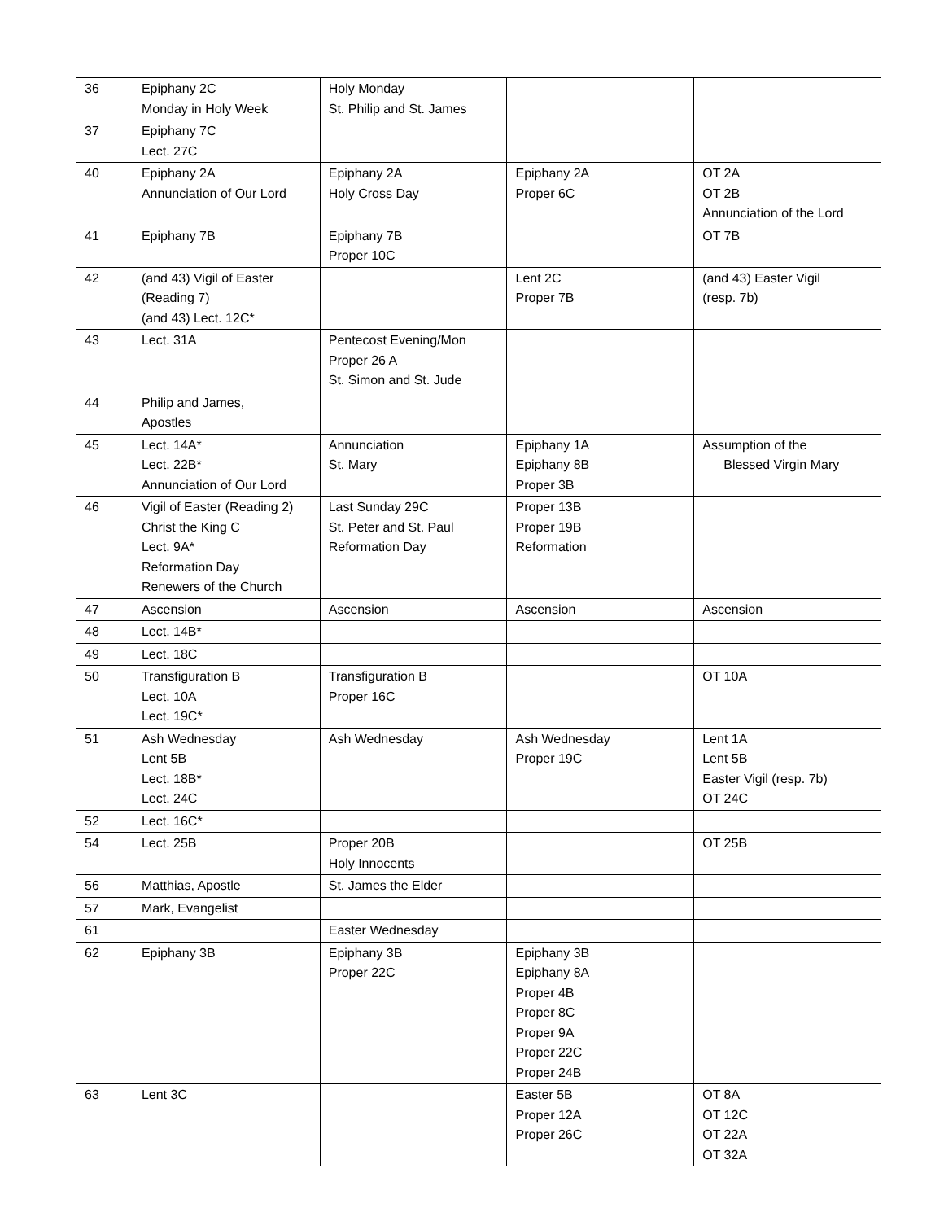| 36 | Epiphany 2C Monday in Holy Week | Holy Monday St. Philip and St. James | | |
| 37 | Epiphany 7C Lect. 27C | | | |
| 40 | Epiphany 2A Annunciation of Our Lord | Epiphany 2A Holy Cross Day | Epiphany 2A Proper 6C | OT 2A OT 2B Annunciation of the Lord |
| 41 | Epiphany 7B | Epiphany 7B Proper 10C | | OT 7B |
| 42 | (and 43) Vigil of Easter (Reading 7) (and 43) Lect. 12C* | | Lent 2C Proper 7B | (and 43) Easter Vigil (resp. 7b) |
| 43 | Lect. 31A | Pentecost Evening/Mon Proper 26 A St. Simon and St. Jude | | |
| 44 | Philip and James, Apostles | | | |
| 45 | Lect. 14A* Lect. 22B* Annunciation of Our Lord | Annunciation St. Mary | Epiphany 1A Epiphany 8B Proper 3B | Assumption of the Blessed Virgin Mary |
| 46 | Vigil of Easter (Reading 2) Christ the King C Lect. 9A* Reformation Day Renewers of the Church | Last Sunday 29C St. Peter and St. Paul Reformation Day | Proper 13B Proper 19B Reformation | |
| 47 | Ascension | Ascension | Ascension | Ascension |
| 48 | Lect. 14B* | | | |
| 49 | Lect. 18C | | | |
| 50 | Transfiguration B Lect. 10A Lect. 19C* | Transfiguration B Proper 16C | | OT 10A |
| 51 | Ash Wednesday Lent 5B Lect. 18B* Lect. 24C | Ash Wednesday | Ash Wednesday Proper 19C | Lent 1A Lent 5B Easter Vigil (resp. 7b) OT 24C |
| 52 | Lect. 16C* | | | |
| 54 | Lect. 25B | Proper 20B Holy Innocents | | OT 25B |
| 56 | Matthias, Apostle | St. James the Elder | | |
| 57 | Mark, Evangelist | | | |
| 61 | | Easter Wednesday | | |
| 62 | Epiphany 3B | Epiphany 3B Proper 22C | Epiphany 3B Epiphany 8A Proper 4B Proper 8C Proper 9A Proper 22C Proper 24B | |
| 63 | Lent 3C | | Easter 5B Proper 12A Proper 26C | OT 8A OT 12C OT 22A OT 32A |